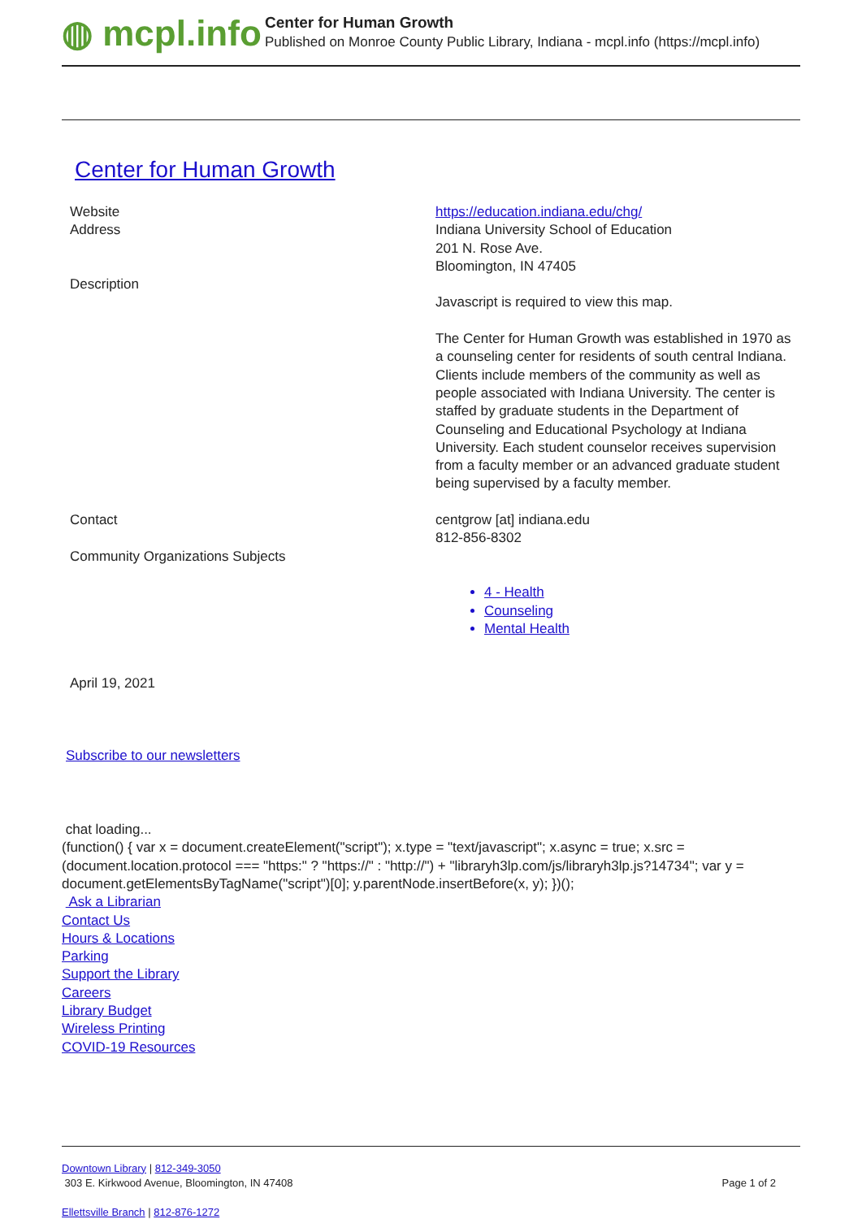◍ mcpl.info
Center for Human Growth
Published on Monroe County Public Library, Indiana - mcpl.info (https://mcpl.info)
Center for Human Growth
| Website | https://education.indiana.edu/chg/ |
| Address | Indiana University School of Education 201 N. Rose Ave. Bloomington, IN 47405 |
| Description | Javascript is required to view this map. The Center for Human Growth was established in 1970 as a counseling center for residents of south central Indiana. Clients include members of the community as well as people associated with Indiana University. The center is staffed by graduate students in the Department of Counseling and Educational Psychology at Indiana University. Each student counselor receives supervision from a faculty member or an advanced graduate student being supervised by a faculty member. |
| Contact | centgrow [at] indiana.edu 812-856-8302 |
| Community Organizations Subjects | 4 - Health Counseling Mental Health |
| April 19, 2021 | |
Subscribe to our newsletters
chat loading...
(function() { var x = document.createElement("script"); x.type = "text/javascript"; x.async = true; x.src = (document.location.protocol === "https:" ? "https://" : "http://") + "libraryh3lp.com/js/libraryh3lp.js?14734"; var y = document.getElementsByTagName("script")[0]; y.parentNode.insertBefore(x, y); })();
Ask a Librarian
Contact Us
Hours & Locations
Parking
Support the Library
Careers
Library Budget
Wireless Printing
COVID-19 Resources
Downtown Library | 812-349-3050
303 E. Kirkwood Avenue, Bloomington, IN 47408 Page 1 of 2
Ellettsville Branch | 812-876-1272